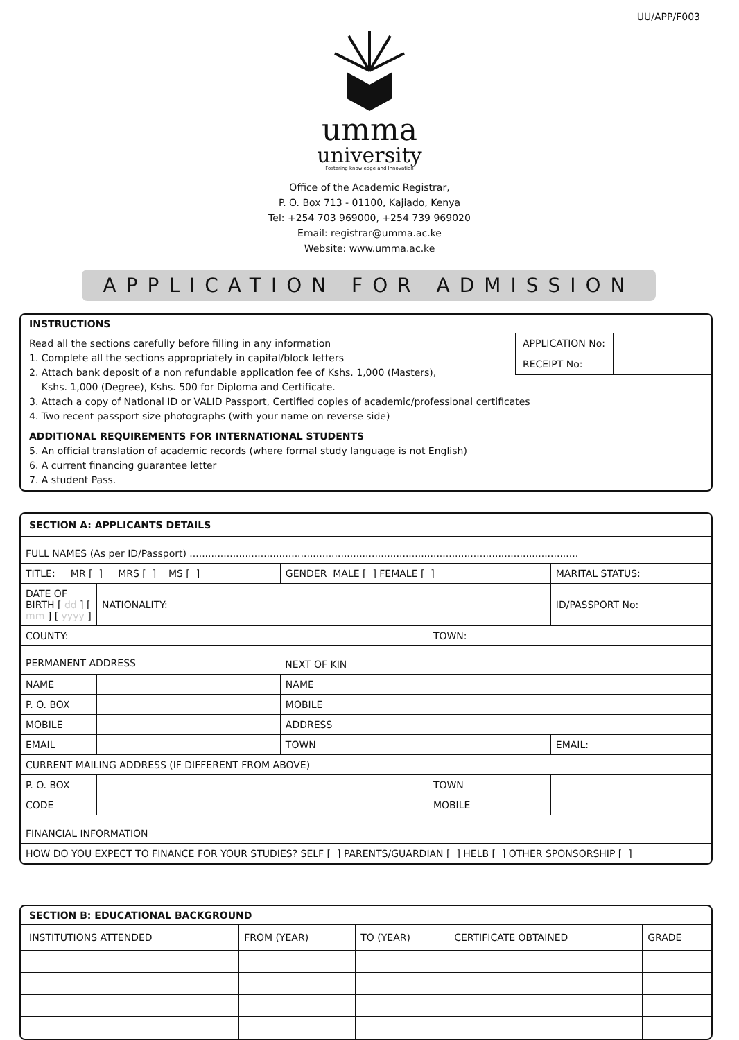UU/APP/F003
umma
university
Fostering knowledge and Innovation
Office of the Academic Registrar,
P. O. Box 713 - 01100, Kajiado, Kenya
Tel: +254 703 969000, +254 739 969020
Email: registrar@umma.ac.ke
Website: www.umma.ac.ke
APPLICATION FOR ADMISSION
INSTRUCTIONS
| APPLICATION No: | |
| RECEIPT No: | |
Read all the sections carefully before filling in any information
1. Complete all the sections appropriately in capital/block letters
2. Attach bank deposit of a non refundable application fee of Kshs. 1,000 (Masters),
Kshs. 1,000 (Degree), Kshs. 500 for Diploma and Certificate.
3. Attach a copy of National ID or VALID Passport, Certified copies of academic/professional certificates
4. Two recent passport size photographs (with your name on reverse side)
ADDITIONAL REQUIREMENTS FOR INTERNATIONAL STUDENTS
5. An official translation of academic records (where formal study language is not English)
6. A current financing guarantee letter
7. A student Pass.
SECTION A: APPLICANTS DETAILS
| FULL NAMES (As per ID/Passport) .............................................................................................................................. | | | | | |
| TITLE: MR [ ] MRS [ ] MS [ ] | | GENDER MALE [ ] FEMALE [ ] | | MARITAL STATUS: | |
| DATE OF BIRTH [ dd ] [ mm ] [ yyyy ] | NATIONALITY: | | | ID/PASSPORT No: | |
| COUNTY: | | | TOWN: | | |
| PERMANENT ADDRESS | | NEXT OF KIN | | | |
| NAME | | NAME | | | |
| P. O. BOX | | MOBILE | | | |
| MOBILE | | ADDRESS | | | |
| EMAIL | | TOWN | | | EMAIL: |
| CURRENT MAILING ADDRESS (IF DIFFERENT FROM ABOVE) | | | | | |
| P. O. BOX | | | TOWN | | |
| CODE | | | MOBILE | | |
| FINANCIAL INFORMATION | | | | | |
| HOW DO YOU EXPECT TO FINANCE FOR YOUR STUDIES? SELF [ ] PARENTS/GUARDIAN [ ] HELB [ ] OTHER SPONSORSHIP [ ] | | | | | |
SECTION B: EDUCATIONAL BACKGROUND
| INSTITUTIONS ATTENDED | FROM (YEAR) | TO (YEAR) | CERTIFICATE OBTAINED | GRADE |
| --- | --- | --- | --- | --- |